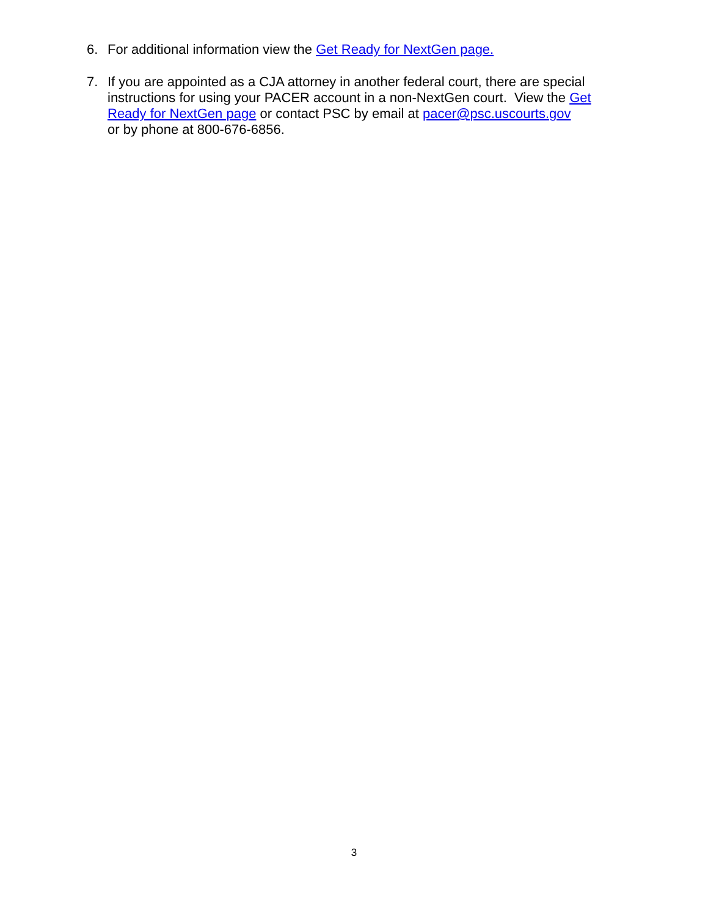6. For additional information view the Get Ready for NextGen page.
7. If you are appointed as a CJA attorney in another federal court, there are special instructions for using your PACER account in a non-NextGen court. View the Get Ready for NextGen page or contact PSC by email at pacer@psc.uscourts.gov
or by phone at 800-676-6856.
3